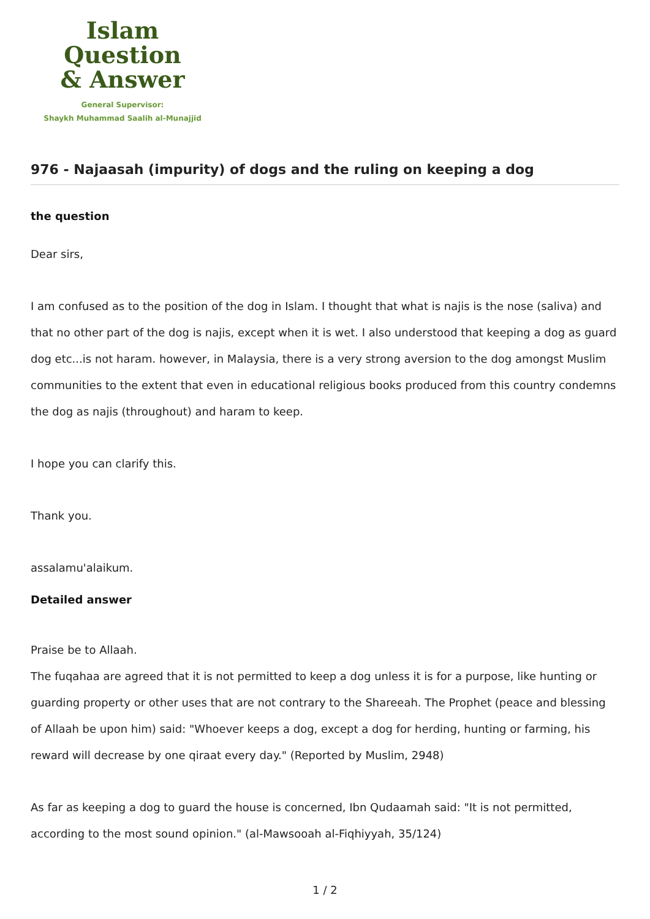Islam Question
& Answer
General Supervisor:
Shaykh Muhammad Saalih al-Munajjid
976 - Najaasah (impurity) of dogs and the ruling on keeping a dog
the question
Dear sirs,
I am confused as to the position of the dog in Islam. I thought that what is najis is the nose (saliva) and that no other part of the dog is najis, except when it is wet. I also understood that keeping a dog as guard dog etc...is not haram. however, in Malaysia, there is a very strong aversion to the dog amongst Muslim communities to the extent that even in educational religious books produced from this country condemns the dog as najis (throughout) and haram to keep.
I hope you can clarify this.
Thank you.
assalamu'alaikum.
Detailed answer
Praise be to Allaah.
The fuqahaa are agreed that it is not permitted to keep a dog unless it is for a purpose, like hunting or guarding property or other uses that are not contrary to the Shareeah. The Prophet (peace and blessing of Allaah be upon him) said: "Whoever keeps a dog, except a dog for herding, hunting or farming, his reward will decrease by one qiraat every day." (Reported by Muslim, 2948)
As far as keeping a dog to guard the house is concerned, Ibn Qudaamah said: "It is not permitted, according to the most sound opinion." (al-Mawsooah al-Fiqhiyyah, 35/124)
1 / 2